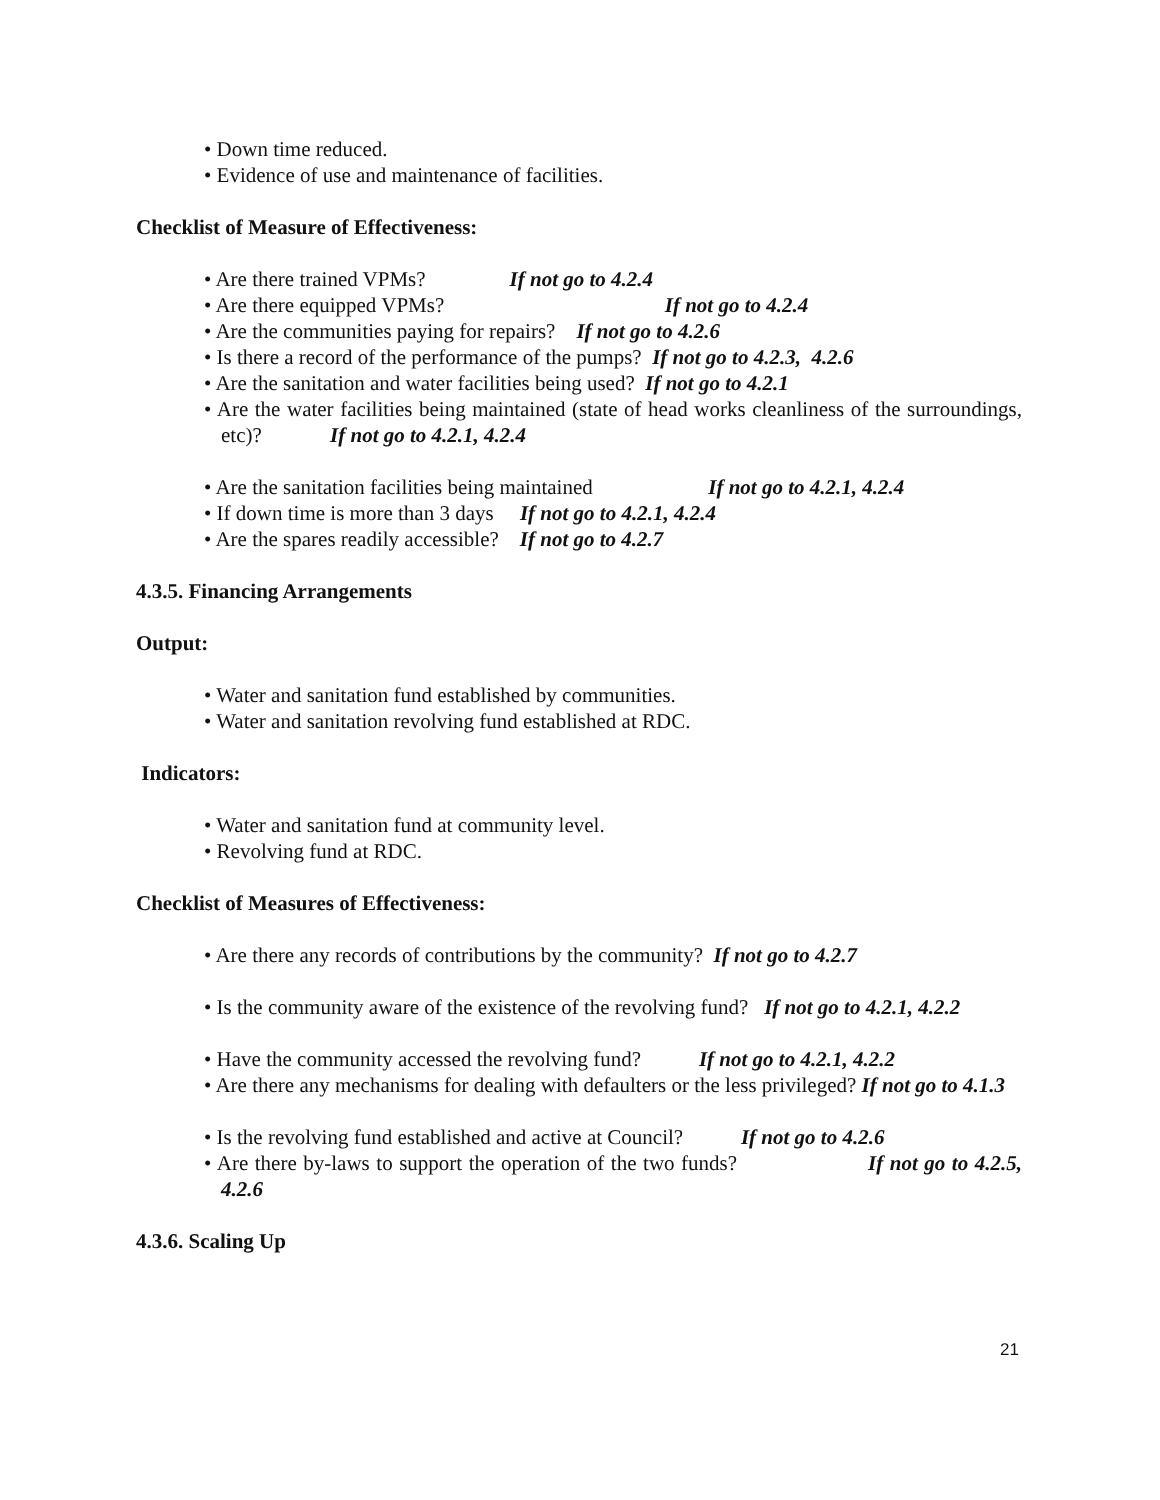• Down time reduced.
• Evidence of use and maintenance of facilities.
Checklist of Measure of Effectiveness:
• Are there trained VPMs? If not go to 4.2.4
• Are there equipped VPMs? If not go to 4.2.4
• Are the communities paying for repairs? If not go to 4.2.6
• Is there a record of the performance of the pumps? If not go to 4.2.3, 4.2.6
• Are the sanitation and water facilities being used? If not go to 4.2.1
• Are the water facilities being maintained (state of head works cleanliness of the surroundings, etc)? If not go to 4.2.1, 4.2.4
• Are the sanitation facilities being maintained If not go to 4.2.1, 4.2.4
• If down time is more than 3 days If not go to 4.2.1, 4.2.4
• Are the spares readily accessible? If not go to 4.2.7
4.3.5. Financing Arrangements
Output:
• Water and sanitation fund established by communities.
• Water and sanitation revolving fund established at RDC.
Indicators:
• Water and sanitation fund at community level.
• Revolving fund at RDC.
Checklist of Measures of Effectiveness:
• Are there any records of contributions by the community? If not go to 4.2.7
• Is the community aware of the existence of the revolving fund? If not go to 4.2.1, 4.2.2
• Have the community accessed the revolving fund? If not go to 4.2.1, 4.2.2
• Are there any mechanisms for dealing with defaulters or the less privileged? If not go to 4.1.3
• Is the revolving fund established and active at Council? If not go to 4.2.6
• Are there by-laws to support the operation of the two funds? If not go to 4.2.5, 4.2.6
4.3.6. Scaling Up
21